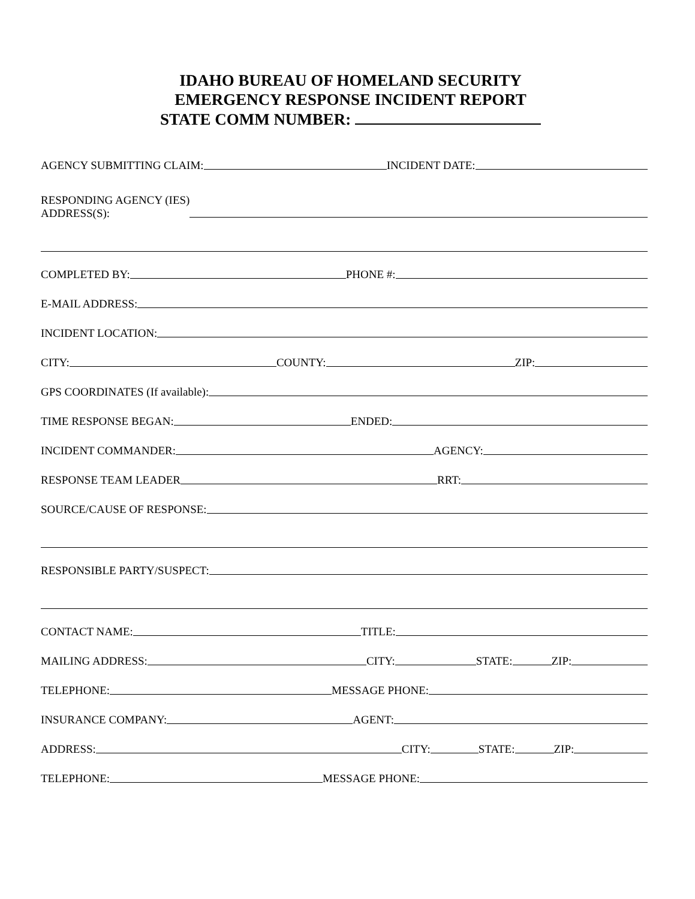IDAHO BUREAU OF HOMELAND SECURITY
EMERGENCY RESPONSE INCIDENT REPORT
STATE COMM NUMBER:
AGENCY SUBMITTING CLAIM:
INCIDENT DATE:
RESPONDING AGENCY (IES)
ADDRESS(S):
COMPLETED BY:
PHONE #:
E-MAIL ADDRESS:
INCIDENT LOCATION:
CITY:
COUNTY:
ZIP:
GPS COORDINATES (If available):
TIME RESPONSE BEGAN:
ENDED:
INCIDENT COMMANDER:
AGENCY:
RESPONSE TEAM LEADER
RRT:
SOURCE/CAUSE OF RESPONSE:
RESPONSIBLE PARTY/SUSPECT:
CONTACT NAME:
TITLE:
MAILING ADDRESS:
CITY:
STATE:
ZIP:
TELEPHONE:
MESSAGE PHONE:
INSURANCE COMPANY:
AGENT:
ADDRESS:
CITY:
STATE:
ZIP:
TELEPHONE:
MESSAGE PHONE: